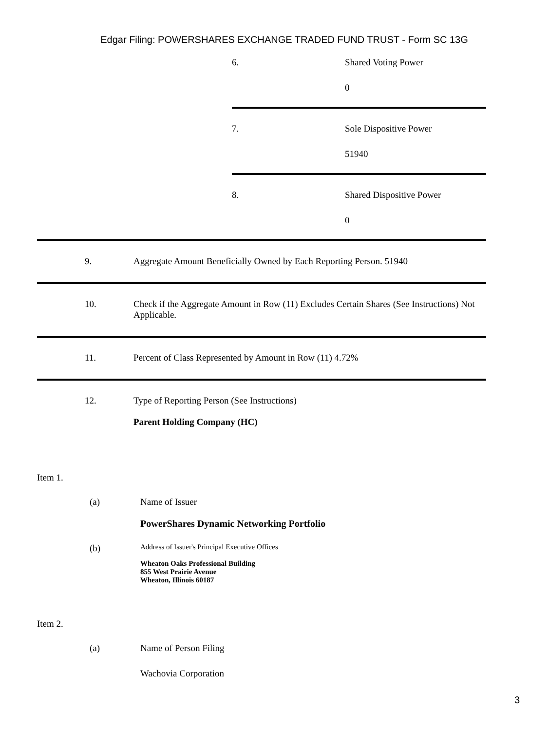Edgar Filing: POWERSHARES EXCHANGE TRADED FUND TRUST - Form SC 13G
| 6. | Shared Voting Power 0 |
| 7. | Sole Dispositive Power 51940 |
| 8. | Shared Dispositive Power 0 |
| 9. | Aggregate Amount Beneficially Owned by Each Reporting Person. 51940 |
| 10. | Check if the Aggregate Amount in Row (11) Excludes Certain Shares (See Instructions) Not Applicable. |
| 11. | Percent of Class Represented by Amount in Row (11) 4.72% |
| 12. | Type of Reporting Person (See Instructions) Parent Holding Company (HC) |
Item 1.
(a) Name of Issuer
PowerShares Dynamic Networking Portfolio
(b)
Address of Issuer's Principal Executive Offices
Wheaton Oaks Professional Building
855 West Prairie Avenue
Wheaton, Illinois 60187
Item 2.
(a) Name of Person Filing
Wachovia Corporation
3